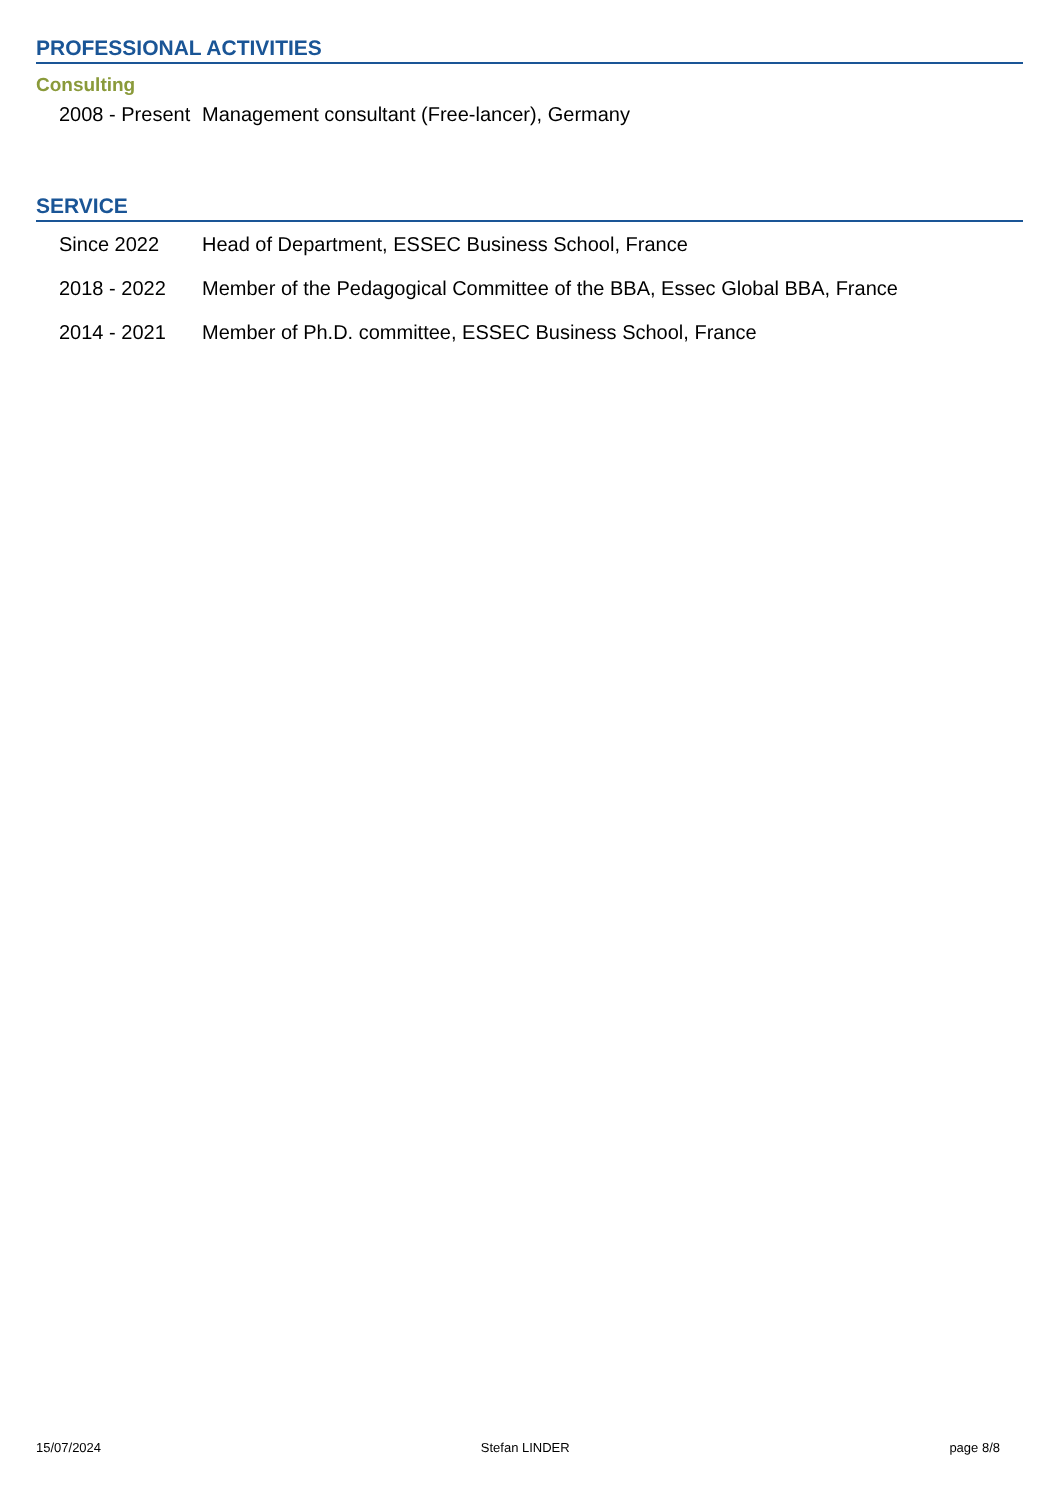PROFESSIONAL ACTIVITIES
Consulting
2008 - Present Management consultant (Free-lancer), Germany
SERVICE
Since 2022 Head of Department, ESSEC Business School, France
2018 - 2022 Member of the Pedagogical Committee of the BBA, Essec Global BBA, France
2014 - 2021 Member of Ph.D. committee, ESSEC Business School, France
15/07/2024 Stefan LINDER page 8/8